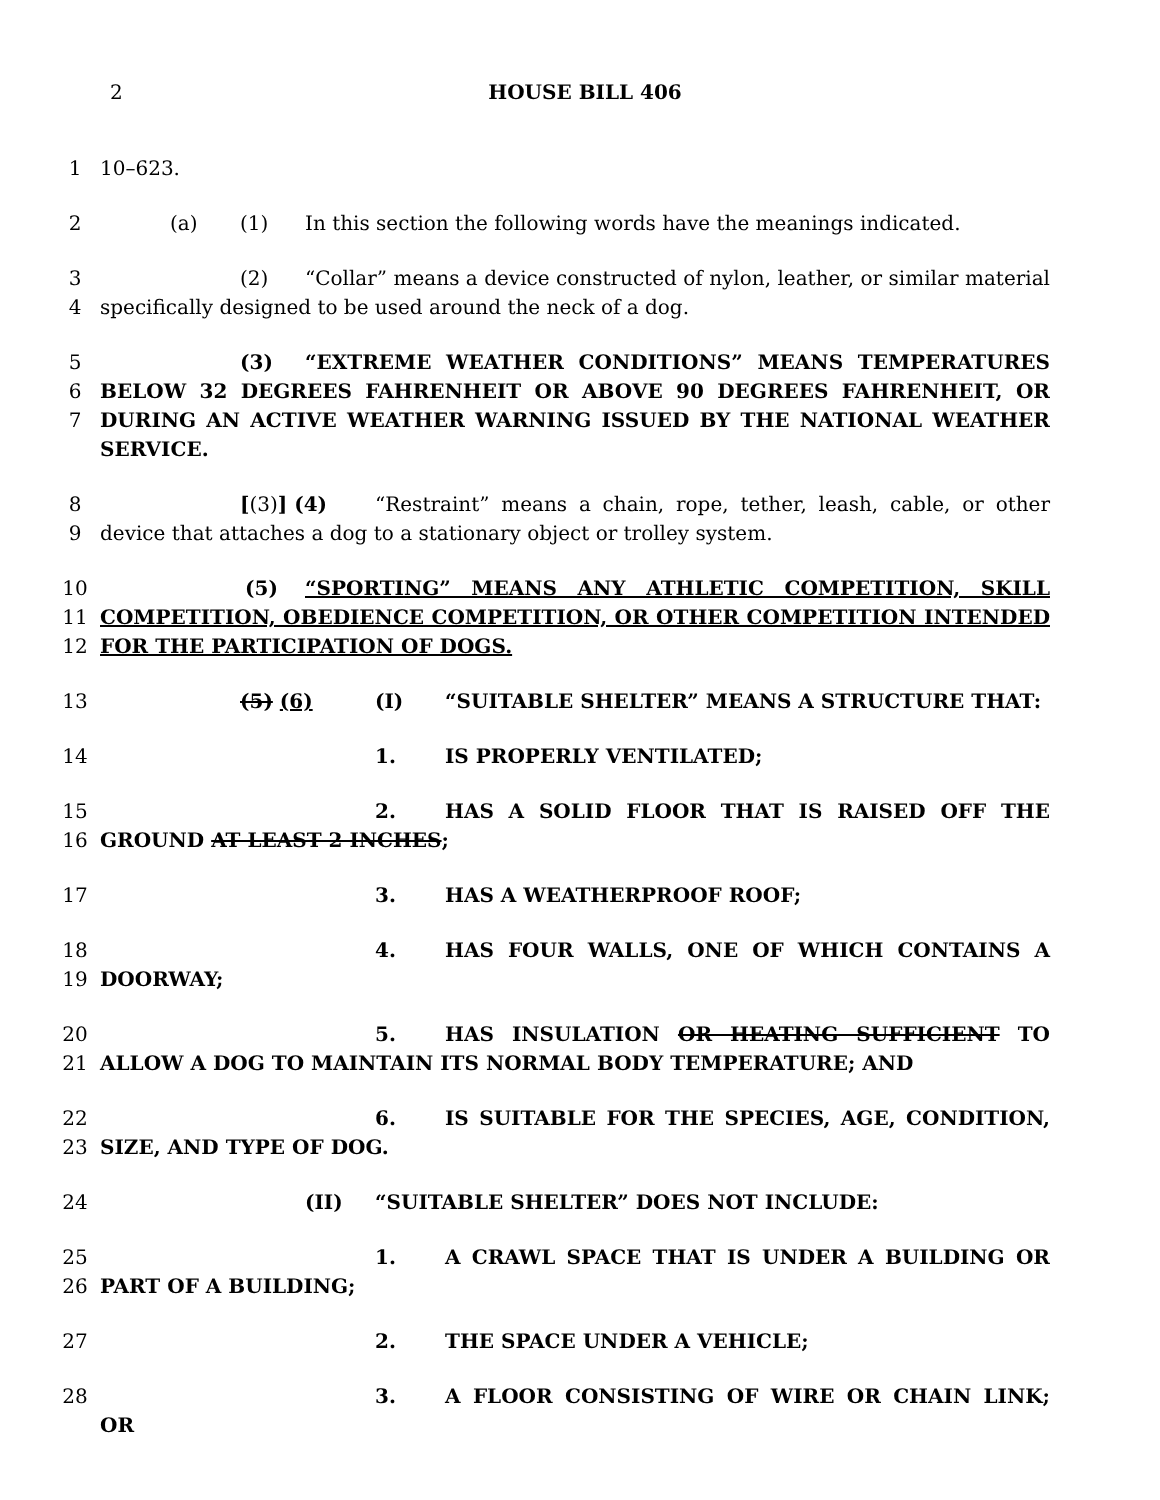2 HOUSE BILL 406
1 10–623.
2 (a) (1) In this section the following words have the meanings indicated.
3
4
(2) “Collar” means a device constructed of nylon, leather, or similar material specifically designed to be used around the neck of a dog.
5
6
7
(3) “EXTREME WEATHER CONDITIONS” MEANS TEMPERATURES BELOW 32 DEGREES FAHRENHEIT OR ABOVE 90 DEGREES FAHRENHEIT, OR DURING AN ACTIVE WEATHER WARNING ISSUED BY THE NATIONAL WEATHER SERVICE.
8
9
[(3)] (4) “Restraint” means a chain, rope, tether, leash, cable, or other device that attaches a dog to a stationary object or trolley system.
10
11
12
(5) “SPORTING” MEANS ANY ATHLETIC COMPETITION, SKILL COMPETITION, OBEDIENCE COMPETITION, OR OTHER COMPETITION INTENDED FOR THE PARTICIPATION OF DOGS.
13 (5) (6) (I) “SUITABLE SHELTER” MEANS A STRUCTURE THAT:
14 1. IS PROPERLY VENTILATED;
15
16
2. HAS A SOLID FLOOR THAT IS RAISED OFF THE GROUND AT LEAST 2 INCHES;
17 3. HAS A WEATHERPROOF ROOF;
18
19
4. HAS FOUR WALLS, ONE OF WHICH CONTAINS A DOORWAY;
20
21
5. HAS INSULATION OR HEATING SUFFICIENT TO ALLOW A DOG TO MAINTAIN ITS NORMAL BODY TEMPERATURE; AND
22
23
6. IS SUITABLE FOR THE SPECIES, AGE, CONDITION, SIZE, AND TYPE OF DOG.
24 (II) “SUITABLE SHELTER” DOES NOT INCLUDE:
25
26
1. A CRAWL SPACE THAT IS UNDER A BUILDING OR PART OF A BUILDING;
27 2. THE SPACE UNDER A VEHICLE;
28 3. A FLOOR CONSISTING OF WIRE OR CHAIN LINK; OR